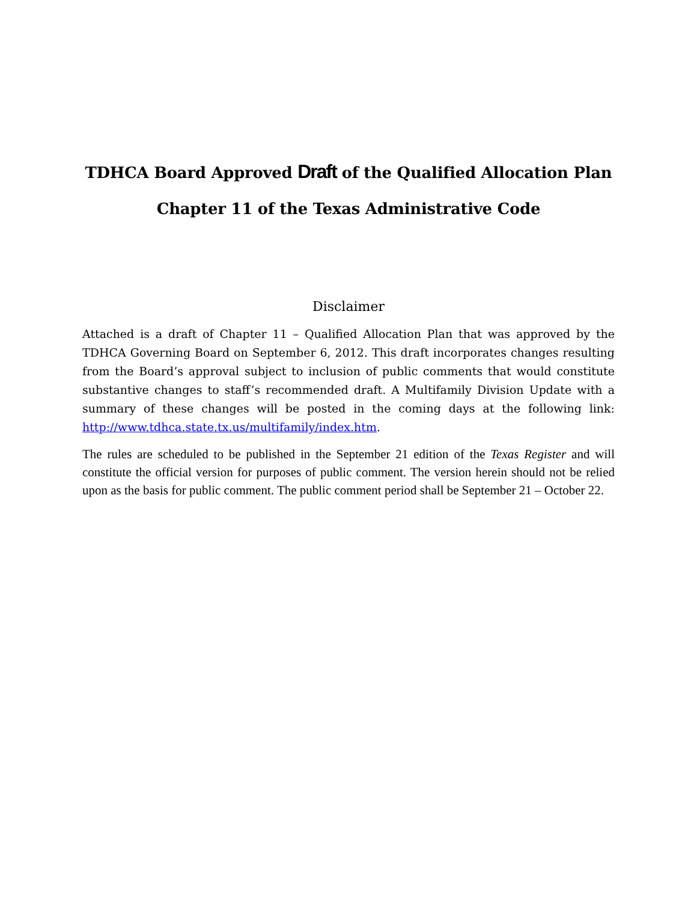TDHCA Board Approved Draft of the Qualified Allocation Plan
Chapter 11 of the Texas Administrative Code
Disclaimer
Attached is a draft of Chapter 11 – Qualified Allocation Plan that was approved by the TDHCA Governing Board on September 6, 2012. This draft incorporates changes resulting from the Board’s approval subject to inclusion of public comments that would constitute substantive changes to staff’s recommended draft. A Multifamily Division Update with a summary of these changes will be posted in the coming days at the following link: http://www.tdhca.state.tx.us/multifamily/index.htm.
The rules are scheduled to be published in the September 21 edition of the Texas Register and will constitute the official version for purposes of public comment. The version herein should not be relied upon as the basis for public comment. The public comment period shall be September 21 – October 22.